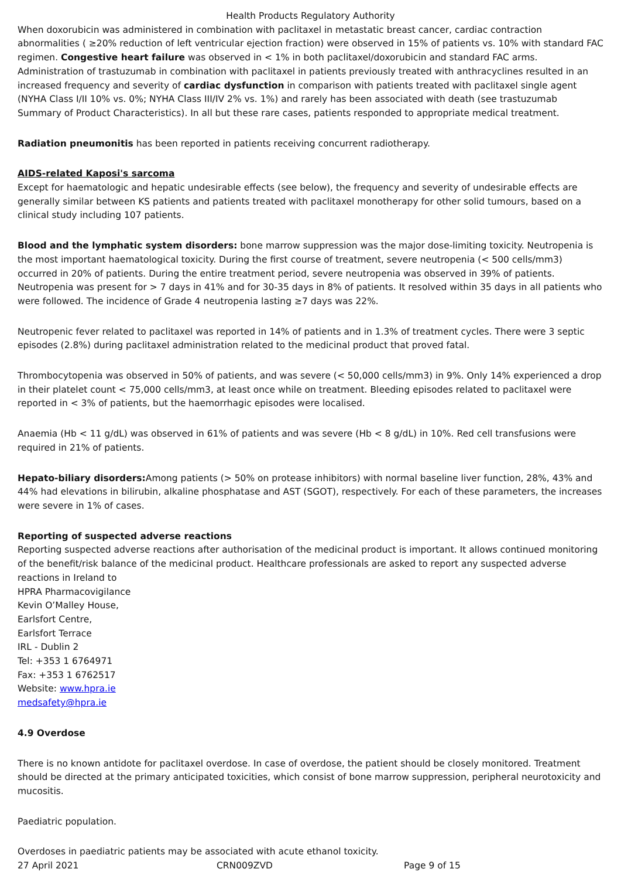Health Products Regulatory Authority
When doxorubicin was administered in combination with paclitaxel in metastatic breast cancer, cardiac contraction abnormalities ( ≥20% reduction of left ventricular ejection fraction) were observed in 15% of patients vs. 10% with standard FAC regimen. Congestive heart failure was observed in < 1% in both paclitaxel/doxorubicin and standard FAC arms. Administration of trastuzumab in combination with paclitaxel in patients previously treated with anthracyclines resulted in an increased frequency and severity of cardiac dysfunction in comparison with patients treated with paclitaxel single agent (NYHA Class I/II 10% vs. 0%; NYHA Class III/IV 2% vs. 1%) and rarely has been associated with death (see trastuzumab Summary of Product Characteristics). In all but these rare cases, patients responded to appropriate medical treatment.
Radiation pneumonitis has been reported in patients receiving concurrent radiotherapy.
AIDS-related Kaposi's sarcoma
Except for haematologic and hepatic undesirable effects (see below), the frequency and severity of undesirable effects are generally similar between KS patients and patients treated with paclitaxel monotherapy for other solid tumours, based on a clinical study including 107 patients.
Blood and the lymphatic system disorders: bone marrow suppression was the major dose-limiting toxicity. Neutropenia is the most important haematological toxicity. During the first course of treatment, severe neutropenia (< 500 cells/mm3) occurred in 20% of patients. During the entire treatment period, severe neutropenia was observed in 39% of patients. Neutropenia was present for > 7 days in 41% and for 30-35 days in 8% of patients. It resolved within 35 days in all patients who were followed. The incidence of Grade 4 neutropenia lasting ≥7 days was 22%.
Neutropenic fever related to paclitaxel was reported in 14% of patients and in 1.3% of treatment cycles. There were 3 septic episodes (2.8%) during paclitaxel administration related to the medicinal product that proved fatal.
Thrombocytopenia was observed in 50% of patients, and was severe (< 50,000 cells/mm3) in 9%. Only 14% experienced a drop in their platelet count < 75,000 cells/mm3, at least once while on treatment. Bleeding episodes related to paclitaxel were reported in < 3% of patients, but the haemorrhagic episodes were localised.
Anaemia (Hb < 11 g/dL) was observed in 61% of patients and was severe (Hb < 8 g/dL) in 10%. Red cell transfusions were required in 21% of patients.
Hepato-biliary disorders: Among patients (> 50% on protease inhibitors) with normal baseline liver function, 28%, 43% and 44% had elevations in bilirubin, alkaline phosphatase and AST (SGOT), respectively. For each of these parameters, the increases were severe in 1% of cases.
Reporting of suspected adverse reactions
Reporting suspected adverse reactions after authorisation of the medicinal product is important. It allows continued monitoring of the benefit/risk balance of the medicinal product. Healthcare professionals are asked to report any suspected adverse reactions in Ireland to
HPRA Pharmacovigilance
Kevin O’Malley House,
Earlsfort Centre,
Earlsfort Terrace
IRL - Dublin 2
Tel: +353 1 6764971
Fax: +353 1 6762517
Website: www.hpra.ie
medsafety@hpra.ie
4.9 Overdose
There is no known antidote for paclitaxel overdose. In case of overdose, the patient should be closely monitored. Treatment should be directed at the primary anticipated toxicities, which consist of bone marrow suppression, peripheral neurotoxicity and mucositis.
Paediatric population.
Overdoses in paediatric patients may be associated with acute ethanol toxicity.
27 April 2021 CRN009ZVD Page 9 of 15